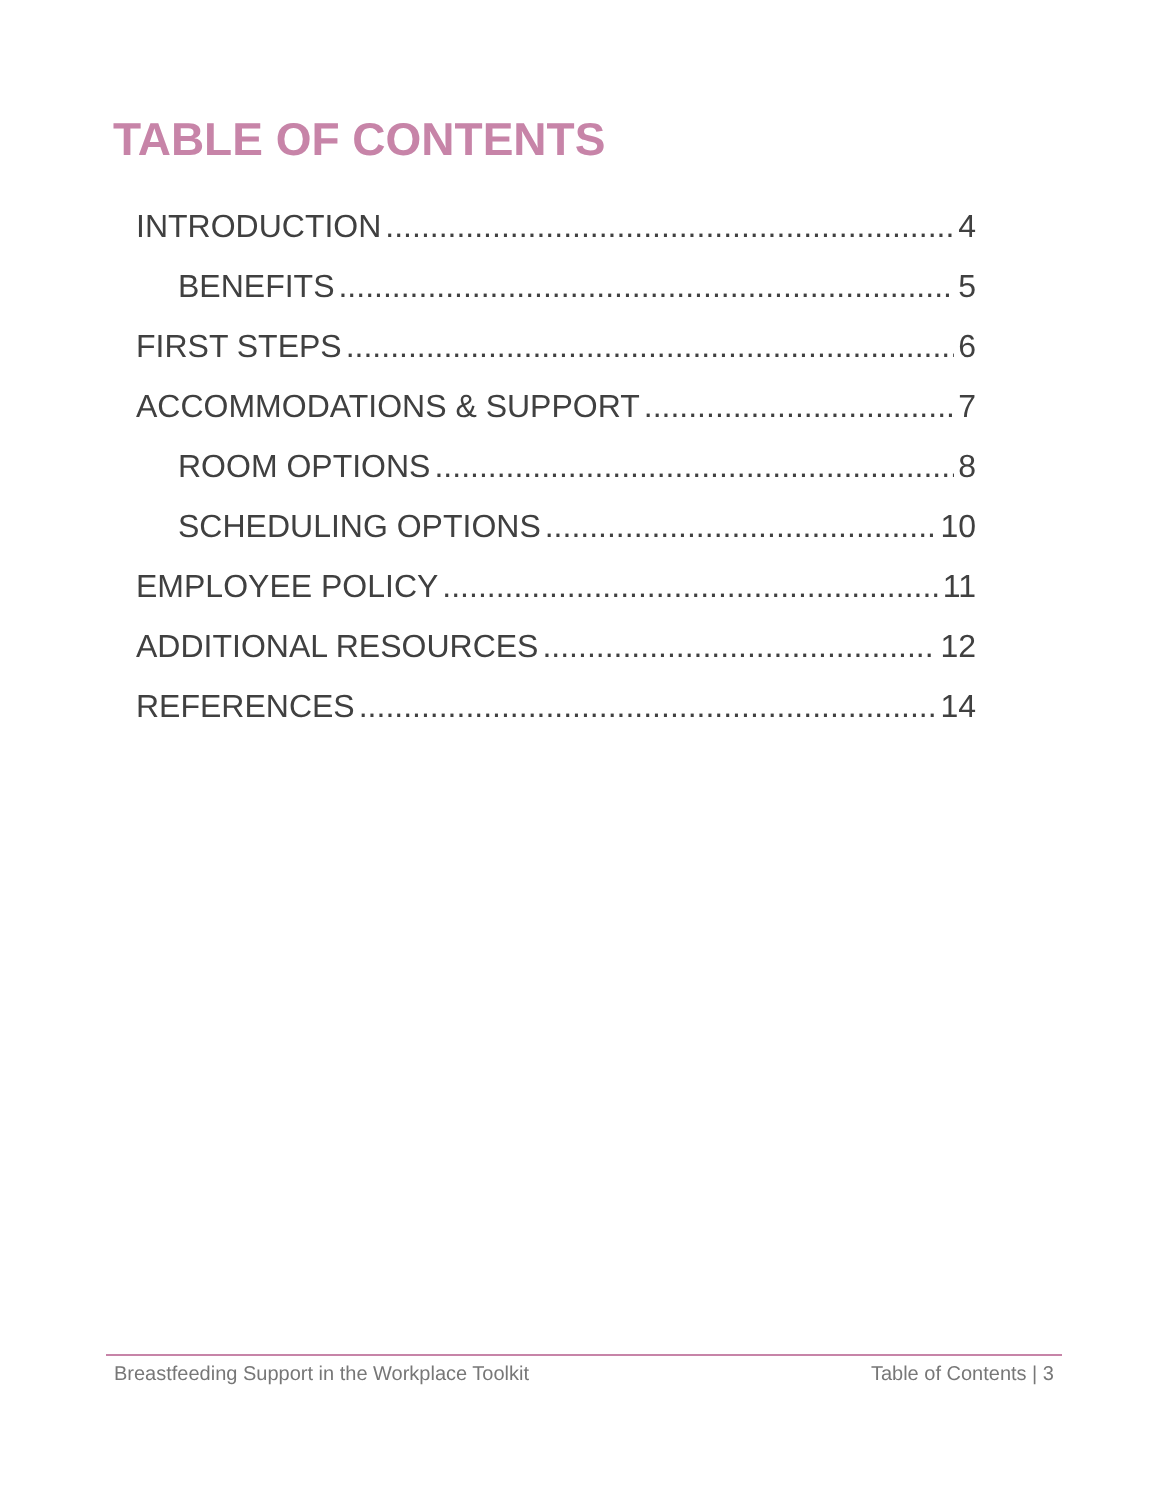TABLE OF CONTENTS
INTRODUCTION 4
BENEFITS 5
FIRST STEPS 6
ACCOMMODATIONS & SUPPORT 7
ROOM OPTIONS 8
SCHEDULING OPTIONS 10
EMPLOYEE POLICY 11
ADDITIONAL RESOURCES 12
REFERENCES 14
Breastfeeding Support in the Workplace Toolkit Table of Contents | 3